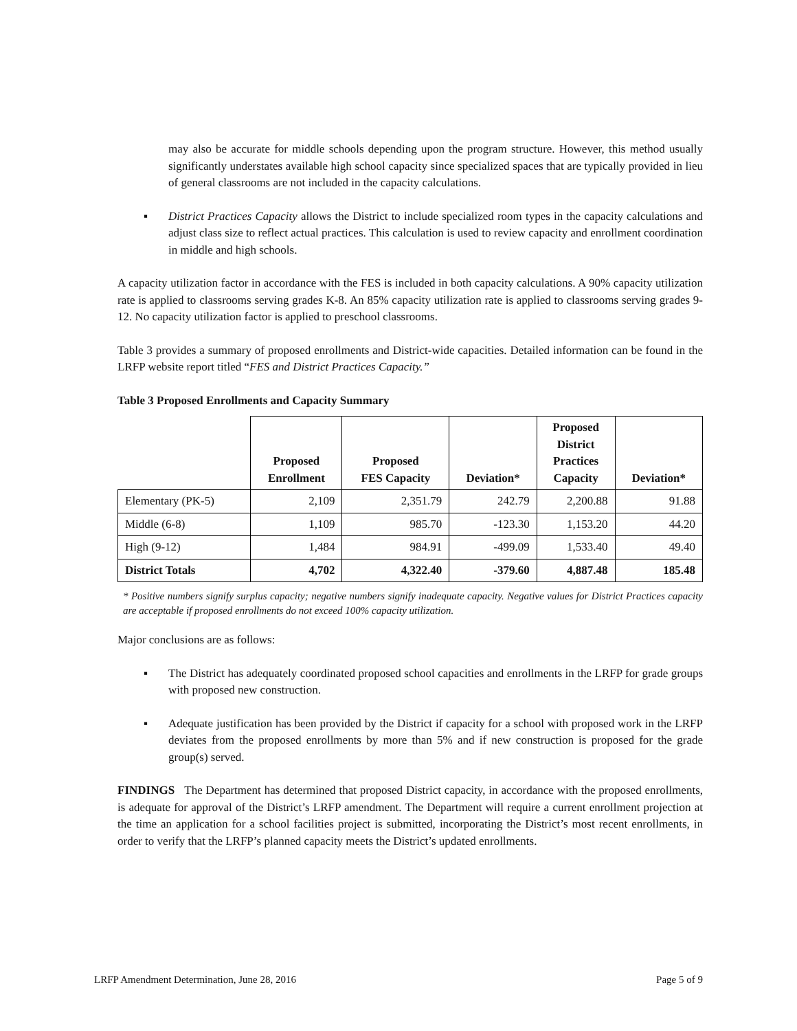may also be accurate for middle schools depending upon the program structure. However, this method usually significantly understates available high school capacity since specialized spaces that are typically provided in lieu of general classrooms are not included in the capacity calculations.
▪ District Practices Capacity allows the District to include specialized room types in the capacity calculations and adjust class size to reflect actual practices. This calculation is used to review capacity and enrollment coordination in middle and high schools.
A capacity utilization factor in accordance with the FES is included in both capacity calculations. A 90% capacity utilization rate is applied to classrooms serving grades K-8. An 85% capacity utilization rate is applied to classrooms serving grades 9-12. No capacity utilization factor is applied to preschool classrooms.
Table 3 provides a summary of proposed enrollments and District-wide capacities. Detailed information can be found in the LRFP website report titled “FES and District Practices Capacity.”
Table 3 Proposed Enrollments and Capacity Summary
| | Proposed Enrollment | Proposed FES Capacity | Deviation* | Proposed District Practices Capacity | Deviation* |
| --- | --- | --- | --- | --- | --- |
| Elementary (PK-5) | 2,109 | 2,351.79 | 242.79 | 2,200.88 | 91.88 |
| Middle (6-8) | 1,109 | 985.70 | -123.30 | 1,153.20 | 44.20 |
| High (9-12) | 1,484 | 984.91 | -499.09 | 1,533.40 | 49.40 |
| District Totals | 4,702 | 4,322.40 | -379.60 | 4,887.48 | 185.48 |
* Positive numbers signify surplus capacity; negative numbers signify inadequate capacity. Negative values for District Practices capacity are acceptable if proposed enrollments do not exceed 100% capacity utilization.
Major conclusions are as follows:
▪ The District has adequately coordinated proposed school capacities and enrollments in the LRFP for grade groups with proposed new construction.
▪ Adequate justification has been provided by the District if capacity for a school with proposed work in the LRFP deviates from the proposed enrollments by more than 5% and if new construction is proposed for the grade group(s) served.
FINDINGS The Department has determined that proposed District capacity, in accordance with the proposed enrollments, is adequate for approval of the District’s LRFP amendment. The Department will require a current enrollment projection at the time an application for a school facilities project is submitted, incorporating the District’s most recent enrollments, in order to verify that the LRFP’s planned capacity meets the District’s updated enrollments.
LRFP Amendment Determination, June 28, 2016 Page 5 of 9